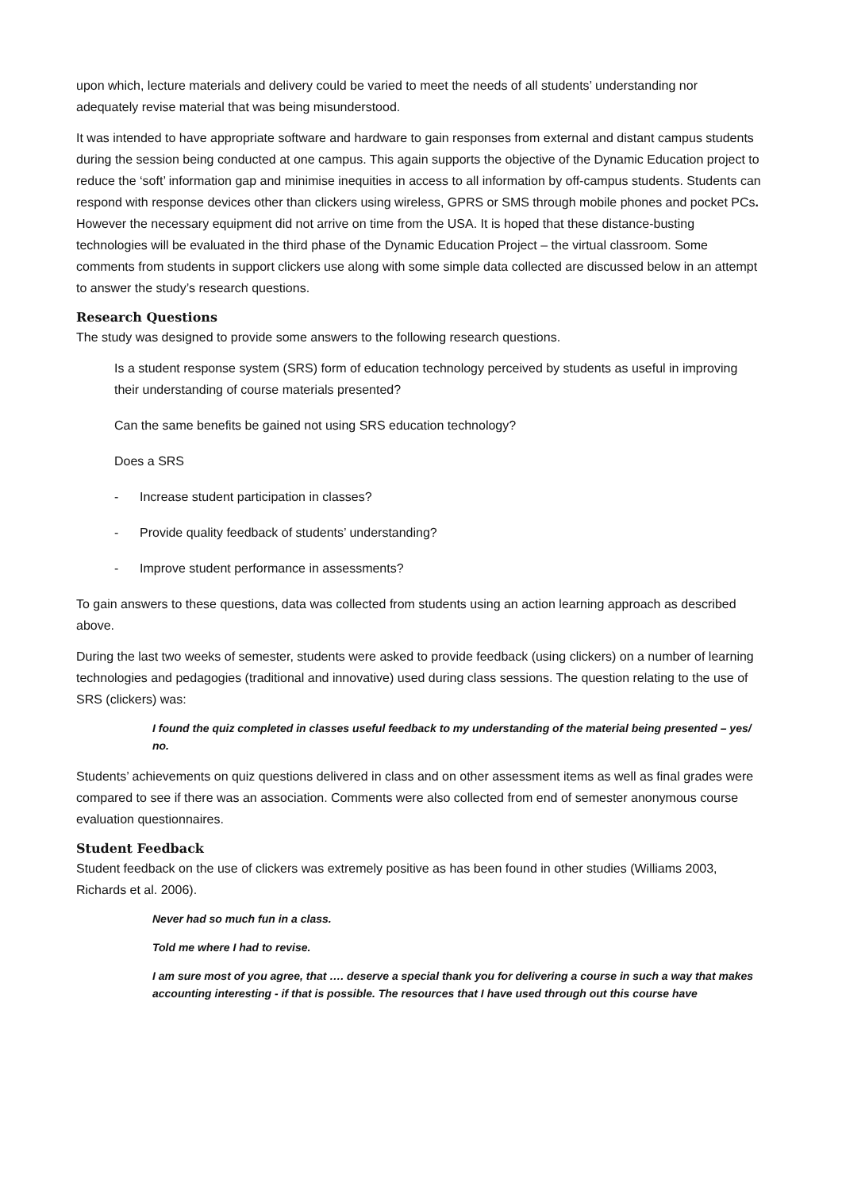upon which, lecture materials and delivery could be varied to meet the needs of all students’ understanding nor adequately revise material that was being misunderstood.
It was intended to have appropriate software and hardware to gain responses from external and distant campus students during the session being conducted at one campus. This again supports the objective of the Dynamic Education project to reduce the ‘soft’ information gap and minimise inequities in access to all information by off-campus students. Students can respond with response devices other than clickers using wireless, GPRS or SMS through mobile phones and pocket PCs. However the necessary equipment did not arrive on time from the USA. It is hoped that these distance-busting technologies will be evaluated in the third phase of the Dynamic Education Project – the virtual classroom. Some comments from students in support clickers use along with some simple data collected are discussed below in an attempt to answer the study’s research questions.
Research Questions
The study was designed to provide some answers to the following research questions.
Is a student response system (SRS) form of education technology perceived by students as useful in improving their understanding of course materials presented?
Can the same benefits be gained not using SRS education technology?
Does a SRS
- Increase student participation in classes?
- Provide quality feedback of students’ understanding?
- Improve student performance in assessments?
To gain answers to these questions, data was collected from students using an action learning approach as described above.
During the last two weeks of semester, students were asked to provide feedback (using clickers) on a number of learning technologies and pedagogies (traditional and innovative) used during class sessions. The question relating to the use of SRS (clickers) was:
I found the quiz completed in classes useful feedback to my understanding of the material being presented – yes/ no.
Students’ achievements on quiz questions delivered in class and on other assessment items as well as final grades were compared to see if there was an association. Comments were also collected from end of semester anonymous course evaluation questionnaires.
Student Feedback
Student feedback on the use of clickers was extremely positive as has been found in other studies (Williams 2003, Richards et al. 2006).
Never had so much fun in a class.
Told me where I had to revise.
I am sure most of you agree, that …. deserve a special thank you for delivering a course in such a way that makes accounting interesting - if that is possible. The resources that I have used through out this course have